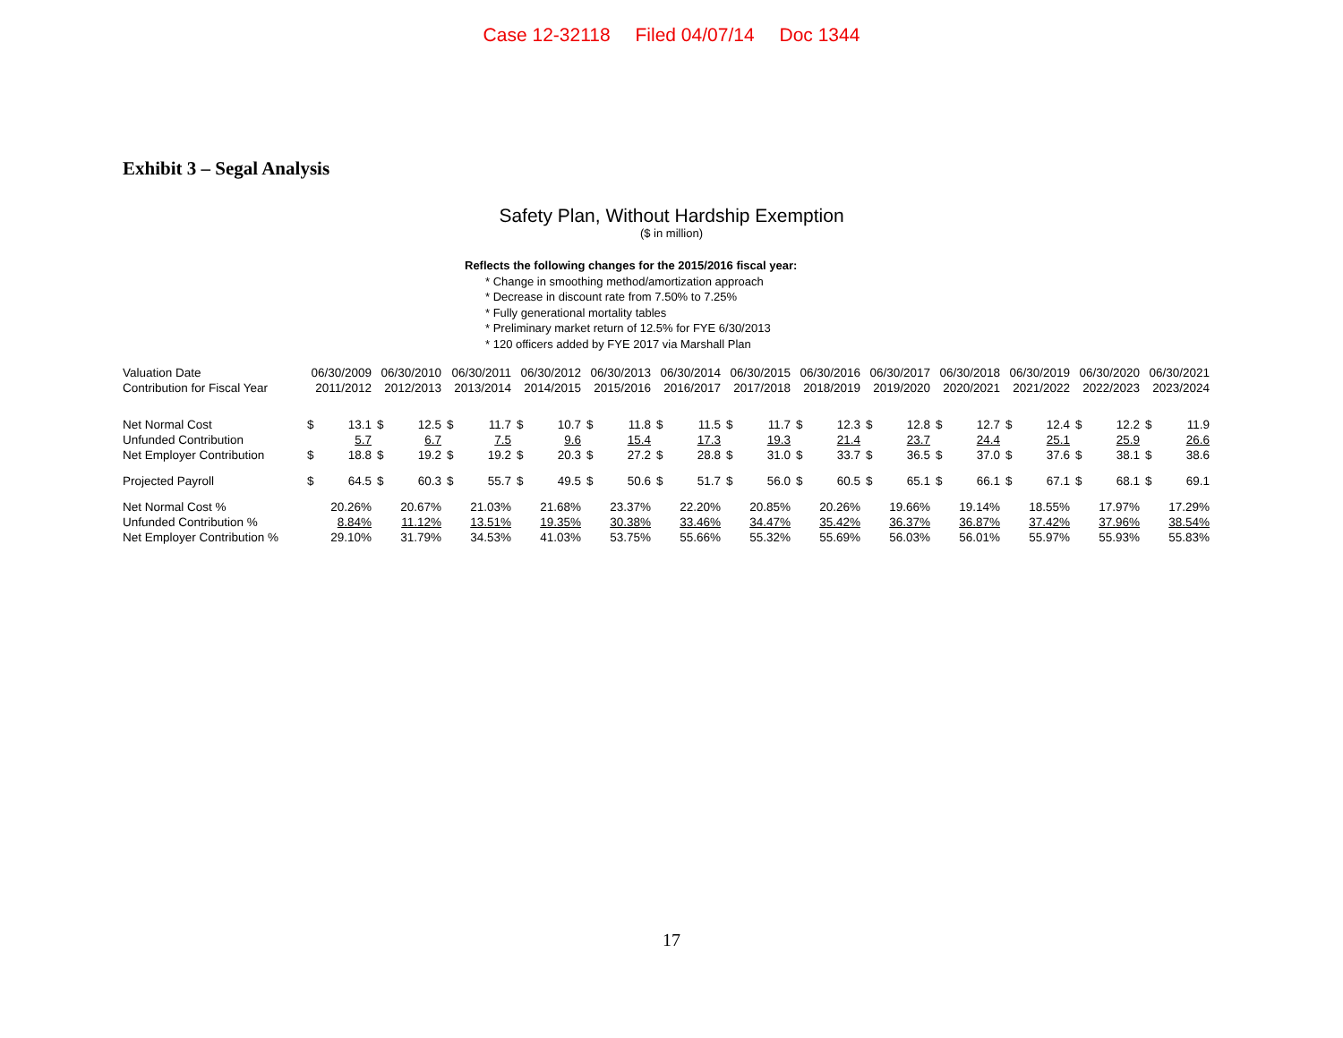Case 12-32118 Filed 04/07/14 Doc 1344
Exhibit 3 – Segal Analysis
Safety Plan, Without Hardship Exemption
($ in million)
Reflects the following changes for the 2015/2016 fiscal year:
* Change in smoothing method/amortization approach
* Decrease in discount rate from 7.50% to 7.25%
* Fully generational mortality tables
* Preliminary market return of 12.5% for FYE 6/30/2013
* 120 officers added by FYE 2017 via Marshall Plan
| Valuation Date | 06/30/2009 | | 06/30/2010 | | 06/30/2011 | | 06/30/2012 | | 06/30/2013 | | 06/30/2014 | | 06/30/2015 | | 06/30/2016 | | 06/30/2017 | | 06/30/2018 | | 06/30/2019 | | 06/30/2020 | | 06/30/2021 | |
| Contribution for Fiscal Year | 2011/2012 | | 2012/2013 | | 2013/2014 | | 2014/2015 | | 2015/2016 | | 2016/2017 | | 2017/2018 | | 2018/2019 | | 2019/2020 | | 2020/2021 | | 2021/2022 | | 2022/2023 | | 2023/2024 | |
| Net Normal Cost | $ | 13.1 | $ | 12.5 | $ | 11.7 | $ | 10.7 | $ | 11.8 | $ | 11.5 | $ | 11.7 | $ | 12.3 | $ | 12.8 | $ | 12.7 | $ | 12.4 | $ | 12.2 | $ | 11.9 |
| Unfunded Contribution | | 5.7 | | 6.7 | | 7.5 | | 9.6 | | 15.4 | | 17.3 | | 19.3 | | 21.4 | | 23.7 | | 24.4 | | 25.1 | | 25.9 | | 26.6 |
| Net Employer Contribution | $ | 18.8 | $ | 19.2 | $ | 19.2 | $ | 20.3 | $ | 27.2 | $ | 28.8 | $ | 31.0 | $ | 33.7 | $ | 36.5 | $ | 37.0 | $ | 37.6 | $ | 38.1 | $ | 38.6 |
| Projected Payroll | $ | 64.5 | $ | 60.3 | $ | 55.7 | $ | 49.5 | $ | 50.6 | $ | 51.7 | $ | 56.0 | $ | 60.5 | $ | 65.1 | $ | 66.1 | $ | 67.1 | $ | 68.1 | $ | 69.1 |
| Net Normal Cost % | 20.26% | | 20.67% | | 21.03% | | 21.68% | | 23.37% | | 22.20% | | 20.85% | | 20.26% | | 19.66% | | 19.14% | | 18.55% | | 17.97% | | 17.29% | |
| Unfunded Contribution % | 8.84% | | 11.12% | | 13.51% | | 19.35% | | 30.38% | | 33.46% | | 34.47% | | 35.42% | | 36.37% | | 36.87% | | 37.42% | | 37.96% | | 38.54% | |
| Net Employer Contribution % | 29.10% | | 31.79% | | 34.53% | | 41.03% | | 53.75% | | 55.66% | | 55.32% | | 55.69% | | 56.03% | | 56.01% | | 55.97% | | 55.93% | | 55.83% | |
17